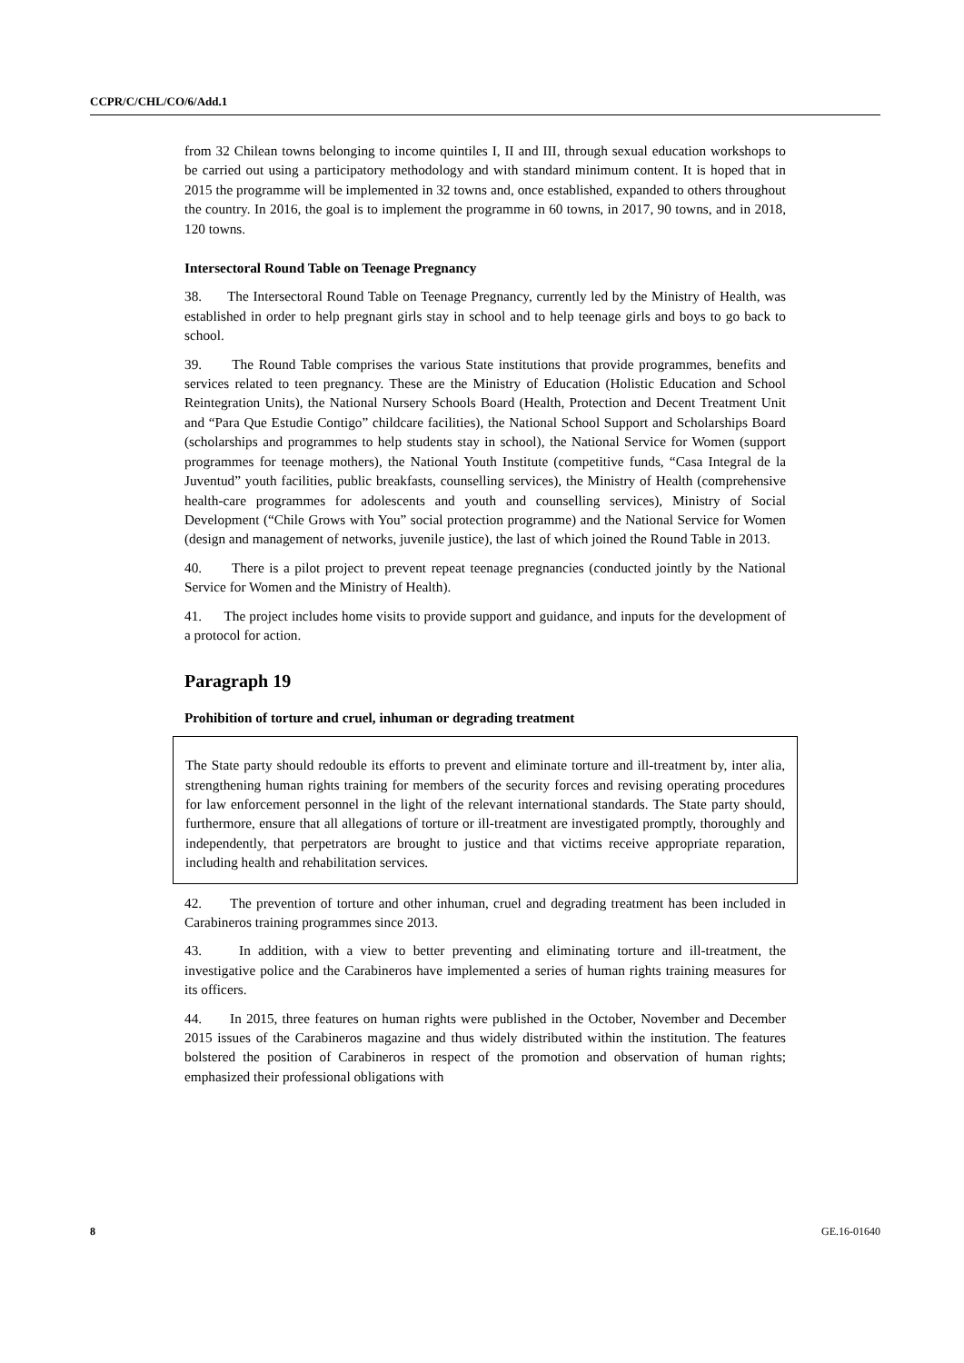CCPR/C/CHL/CO/6/Add.1
from 32 Chilean towns belonging to income quintiles I, II and III, through sexual education workshops to be carried out using a participatory methodology and with standard minimum content. It is hoped that in 2015 the programme will be implemented in 32 towns and, once established, expanded to others throughout the country. In 2016, the goal is to implement the programme in 60 towns, in 2017, 90 towns, and in 2018, 120 towns.
Intersectoral Round Table on Teenage Pregnancy
38. The Intersectoral Round Table on Teenage Pregnancy, currently led by the Ministry of Health, was established in order to help pregnant girls stay in school and to help teenage girls and boys to go back to school.
39. The Round Table comprises the various State institutions that provide programmes, benefits and services related to teen pregnancy. These are the Ministry of Education (Holistic Education and School Reintegration Units), the National Nursery Schools Board (Health, Protection and Decent Treatment Unit and “Para Que Estudie Contigo” childcare facilities), the National School Support and Scholarships Board (scholarships and programmes to help students stay in school), the National Service for Women (support programmes for teenage mothers), the National Youth Institute (competitive funds, “Casa Integral de la Juventud” youth facilities, public breakfasts, counselling services), the Ministry of Health (comprehensive health-care programmes for adolescents and youth and counselling services), Ministry of Social Development (“Chile Grows with You” social protection programme) and the National Service for Women (design and management of networks, juvenile justice), the last of which joined the Round Table in 2013.
40. There is a pilot project to prevent repeat teenage pregnancies (conducted jointly by the National Service for Women and the Ministry of Health).
41. The project includes home visits to provide support and guidance, and inputs for the development of a protocol for action.
Paragraph 19
Prohibition of torture and cruel, inhuman or degrading treatment
The State party should redouble its efforts to prevent and eliminate torture and ill-treatment by, inter alia, strengthening human rights training for members of the security forces and revising operating procedures for law enforcement personnel in the light of the relevant international standards. The State party should, furthermore, ensure that all allegations of torture or ill-treatment are investigated promptly, thoroughly and independently, that perpetrators are brought to justice and that victims receive appropriate reparation, including health and rehabilitation services.
42. The prevention of torture and other inhuman, cruel and degrading treatment has been included in Carabineros training programmes since 2013.
43. In addition, with a view to better preventing and eliminating torture and ill-treatment, the investigative police and the Carabineros have implemented a series of human rights training measures for its officers.
44. In 2015, three features on human rights were published in the October, November and December 2015 issues of the Carabineros magazine and thus widely distributed within the institution. The features bolstered the position of Carabineros in respect of the promotion and observation of human rights; emphasized their professional obligations with
8 GE.16-01640